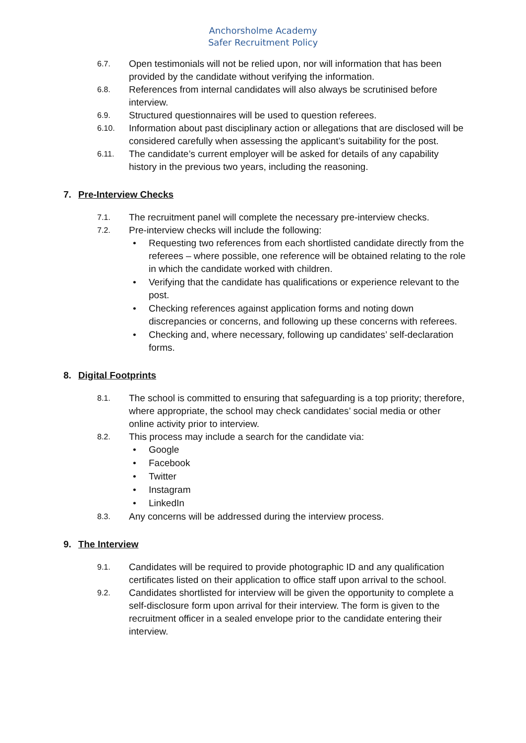Anchorsholme Academy
Safer Recruitment Policy
6.7.
Open testimonials will not be relied upon, nor will information that has been provided by the candidate without verifying the information.
6.8.
References from internal candidates will also always be scrutinised before interview.
6.9.
Structured questionnaires will be used to question referees.
6.10.
Information about past disciplinary action or allegations that are disclosed will be considered carefully when assessing the applicant’s suitability for the post.
6.11.
The candidate’s current employer will be asked for details of any capability history in the previous two years, including the reasoning.
7. Pre-Interview Checks
7.1.
The recruitment panel will complete the necessary pre-interview checks.
7.2.
Pre-interview checks will include the following:
• Requesting two references from each shortlisted candidate directly from the referees – where possible, one reference will be obtained relating to the role in which the candidate worked with children.
• Verifying that the candidate has qualifications or experience relevant to the post.
• Checking references against application forms and noting down discrepancies or concerns, and following up these concerns with referees.
• Checking and, where necessary, following up candidates’ self-declaration forms.
8. Digital Footprints
8.1.
The school is committed to ensuring that safeguarding is a top priority; therefore, where appropriate, the school may check candidates’ social media or other online activity prior to interview.
8.2.
This process may include a search for the candidate via:
• Google
• Facebook
• Twitter
• Instagram
• LinkedIn
8.3.
Any concerns will be addressed during the interview process.
9. The Interview
9.1.
Candidates will be required to provide photographic ID and any qualification certificates listed on their application to office staff upon arrival to the school.
9.2.
Candidates shortlisted for interview will be given the opportunity to complete a self-disclosure form upon arrival for their interview. The form is given to the recruitment officer in a sealed envelope prior to the candidate entering their interview.